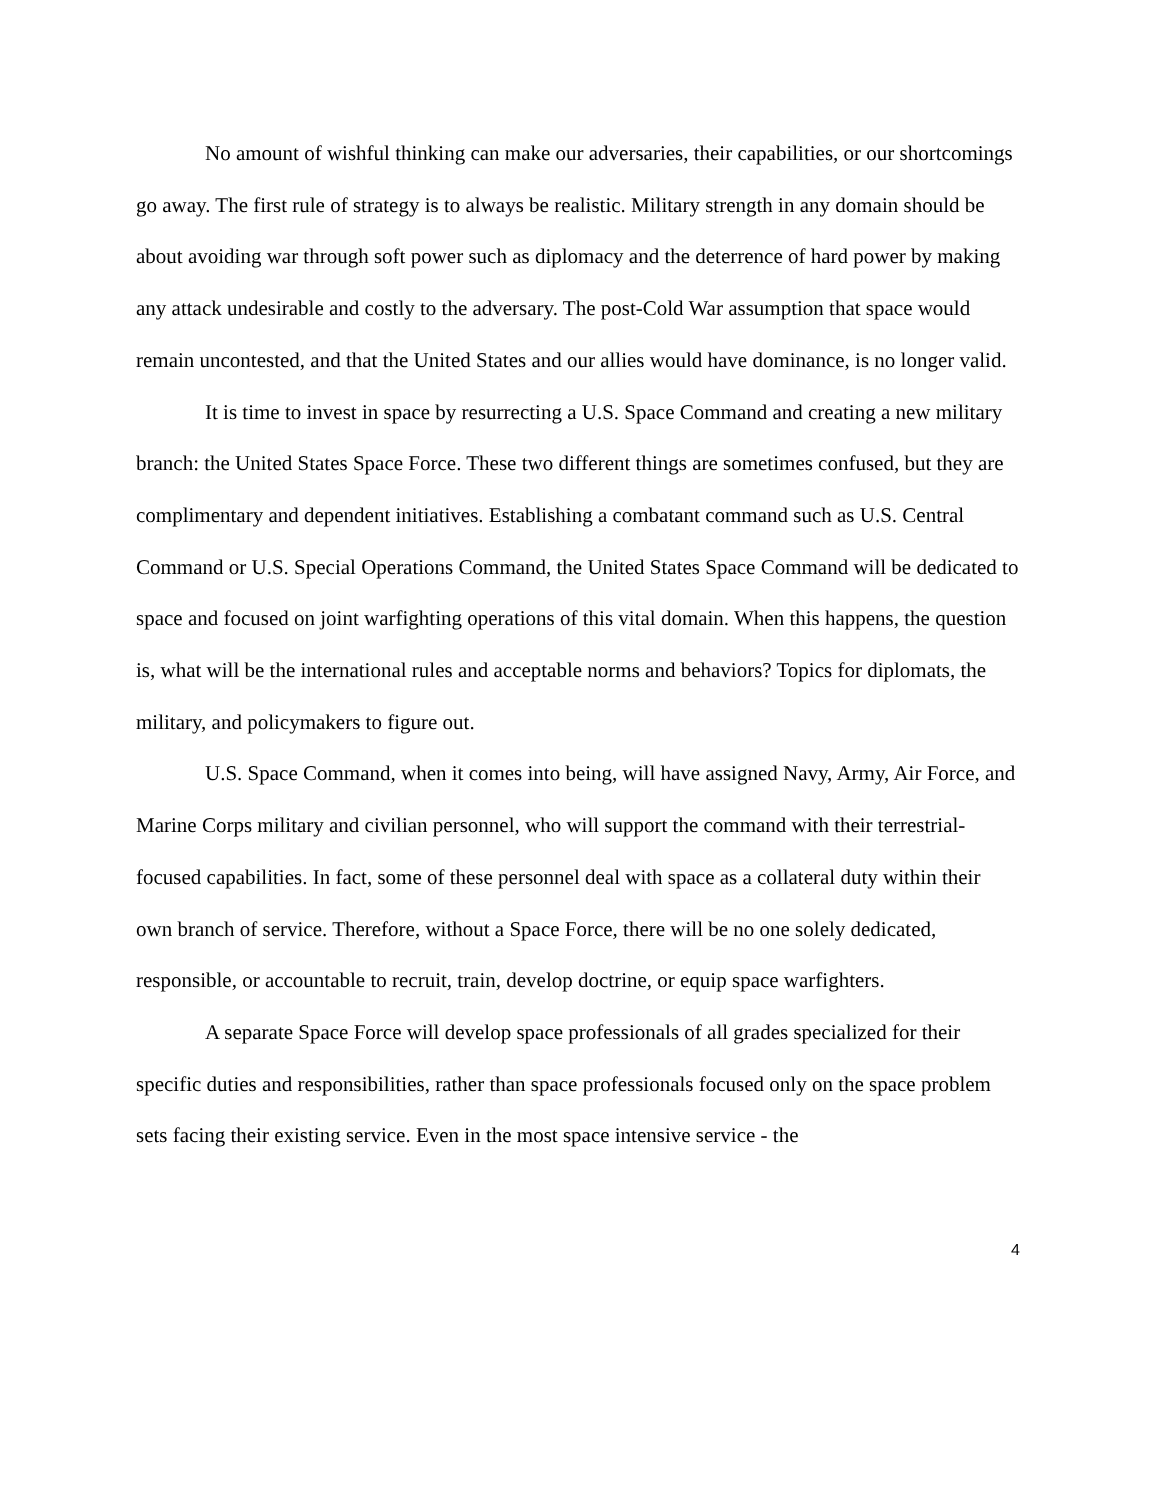No amount of wishful thinking can make our adversaries, their capabilities, or our shortcomings go away. The first rule of strategy is to always be realistic. Military strength in any domain should be about avoiding war through soft power such as diplomacy and the deterrence of hard power by making any attack undesirable and costly to the adversary. The post-Cold War assumption that space would remain uncontested, and that the United States and our allies would have dominance, is no longer valid.
It is time to invest in space by resurrecting a U.S. Space Command and creating a new military branch: the United States Space Force. These two different things are sometimes confused, but they are complimentary and dependent initiatives. Establishing a combatant command such as U.S. Central Command or U.S. Special Operations Command, the United States Space Command will be dedicated to space and focused on joint warfighting operations of this vital domain. When this happens, the question is, what will be the international rules and acceptable norms and behaviors? Topics for diplomats, the military, and policymakers to figure out.
U.S. Space Command, when it comes into being, will have assigned Navy, Army, Air Force, and Marine Corps military and civilian personnel, who will support the command with their terrestrial-focused capabilities. In fact, some of these personnel deal with space as a collateral duty within their own branch of service. Therefore, without a Space Force, there will be no one solely dedicated, responsible, or accountable to recruit, train, develop doctrine, or equip space warfighters.
A separate Space Force will develop space professionals of all grades specialized for their specific duties and responsibilities, rather than space professionals focused only on the space problem sets facing their existing service. Even in the most space intensive service - the
4